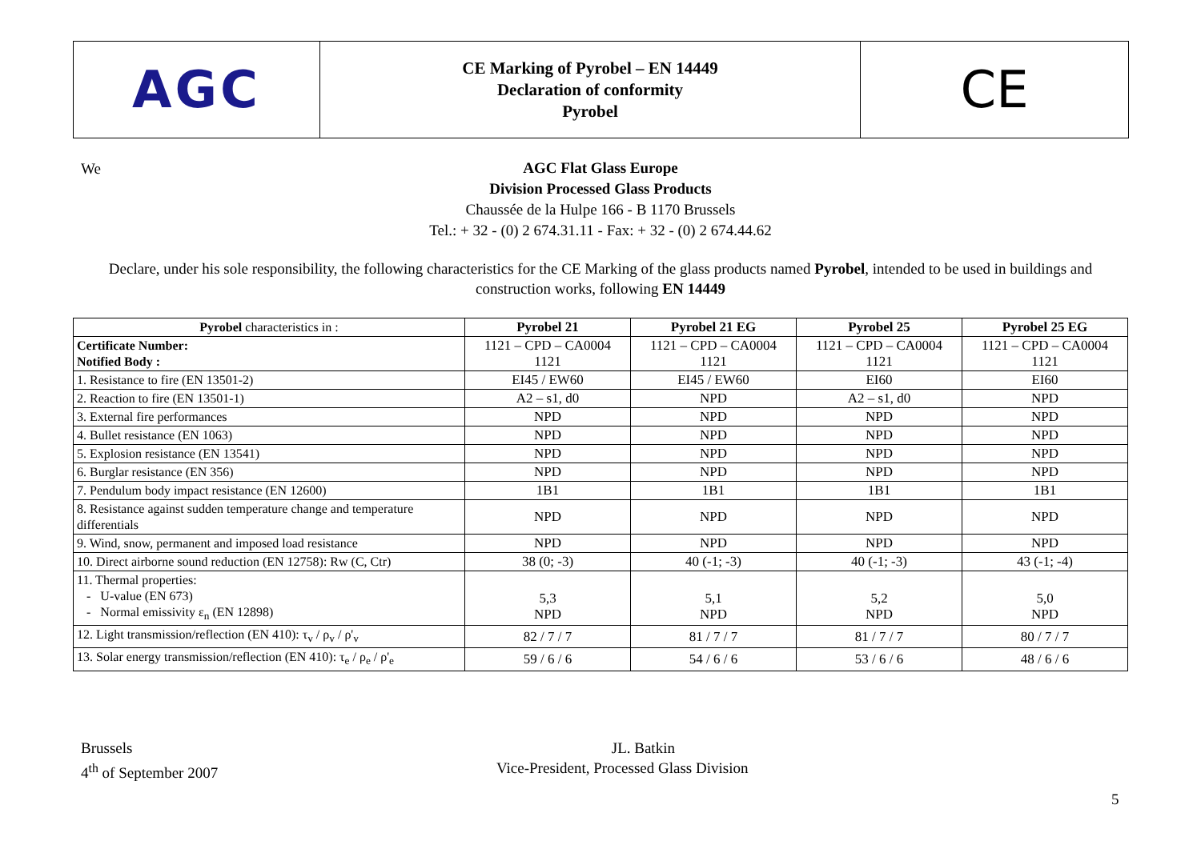AGC
CE Marking of Pyrobel – EN 14449
Declaration of conformity
Pyrobel
CE
We
AGC Flat Glass Europe
Division Processed Glass Products
Chaussée de la Hulpe 166 - B 1170 Brussels
Tel.: + 32 - (0) 2 674.31.11 - Fax: + 32 - (0) 2 674.44.62
Declare, under his sole responsibility, the following characteristics for the CE Marking of the glass products named Pyrobel, intended to be used in buildings and construction works, following EN 14449
| Pyrobel characteristics in : | Pyrobel 21 | Pyrobel 21 EG | Pyrobel 25 | Pyrobel 25 EG |
| --- | --- | --- | --- | --- |
| Certificate Number: Notified Body : | 1121 – CPD – CA0004 1121 | 1121 – CPD – CA0004 1121 | 1121 – CPD – CA0004 1121 | 1121 – CPD – CA0004 1121 |
| 1. Resistance to fire (EN 13501-2) | EI45 / EW60 | EI45 / EW60 | EI60 | EI60 |
| 2. Reaction to fire (EN 13501-1) | A2 – s1, d0 | NPD | A2 – s1, d0 | NPD |
| 3. External fire performances | NPD | NPD | NPD | NPD |
| 4. Bullet resistance (EN 1063) | NPD | NPD | NPD | NPD |
| 5. Explosion resistance (EN 13541) | NPD | NPD | NPD | NPD |
| 6. Burglar resistance (EN 356) | NPD | NPD | NPD | NPD |
| 7. Pendulum body impact resistance (EN 12600) | 1B1 | 1B1 | 1B1 | 1B1 |
| 8. Resistance against sudden temperature change and temperature differentials | NPD | NPD | NPD | NPD |
| 9. Wind, snow, permanent and imposed load resistance | NPD | NPD | NPD | NPD |
| 10. Direct airborne sound reduction (EN 12758): Rw (C, Ctr) | 38 (0; -3) | 40 (-1; -3) | 40 (-1; -3) | 43 (-1; -4) |
| 11. Thermal properties: - U-value (EN 673) - Normal emissivity ε<sub>n</sub> (EN 12898) | 5,3 NPD | 5,1 NPD | 5,2 NPD | 5,0 NPD |
| 12. Light transmission/reflection (EN 410): τ<sub>v</sub> / ρ<sub>v</sub> / ρ'<sub>v</sub> | 82 / 7 / 7 | 81 / 7 / 7 | 81 / 7 / 7 | 80 / 7 / 7 |
| 13. Solar energy transmission/reflection (EN 410): τ<sub>e</sub> / ρ<sub>e</sub> / ρ'<sub>e</sub> | 59 / 6 / 6 | 54 / 6 / 6 | 53 / 6 / 6 | 48 / 6 / 6 |
Brussels
4<sup>th</sup> of September 2007
JL. Batkin
Vice-President, Processed Glass Division
5